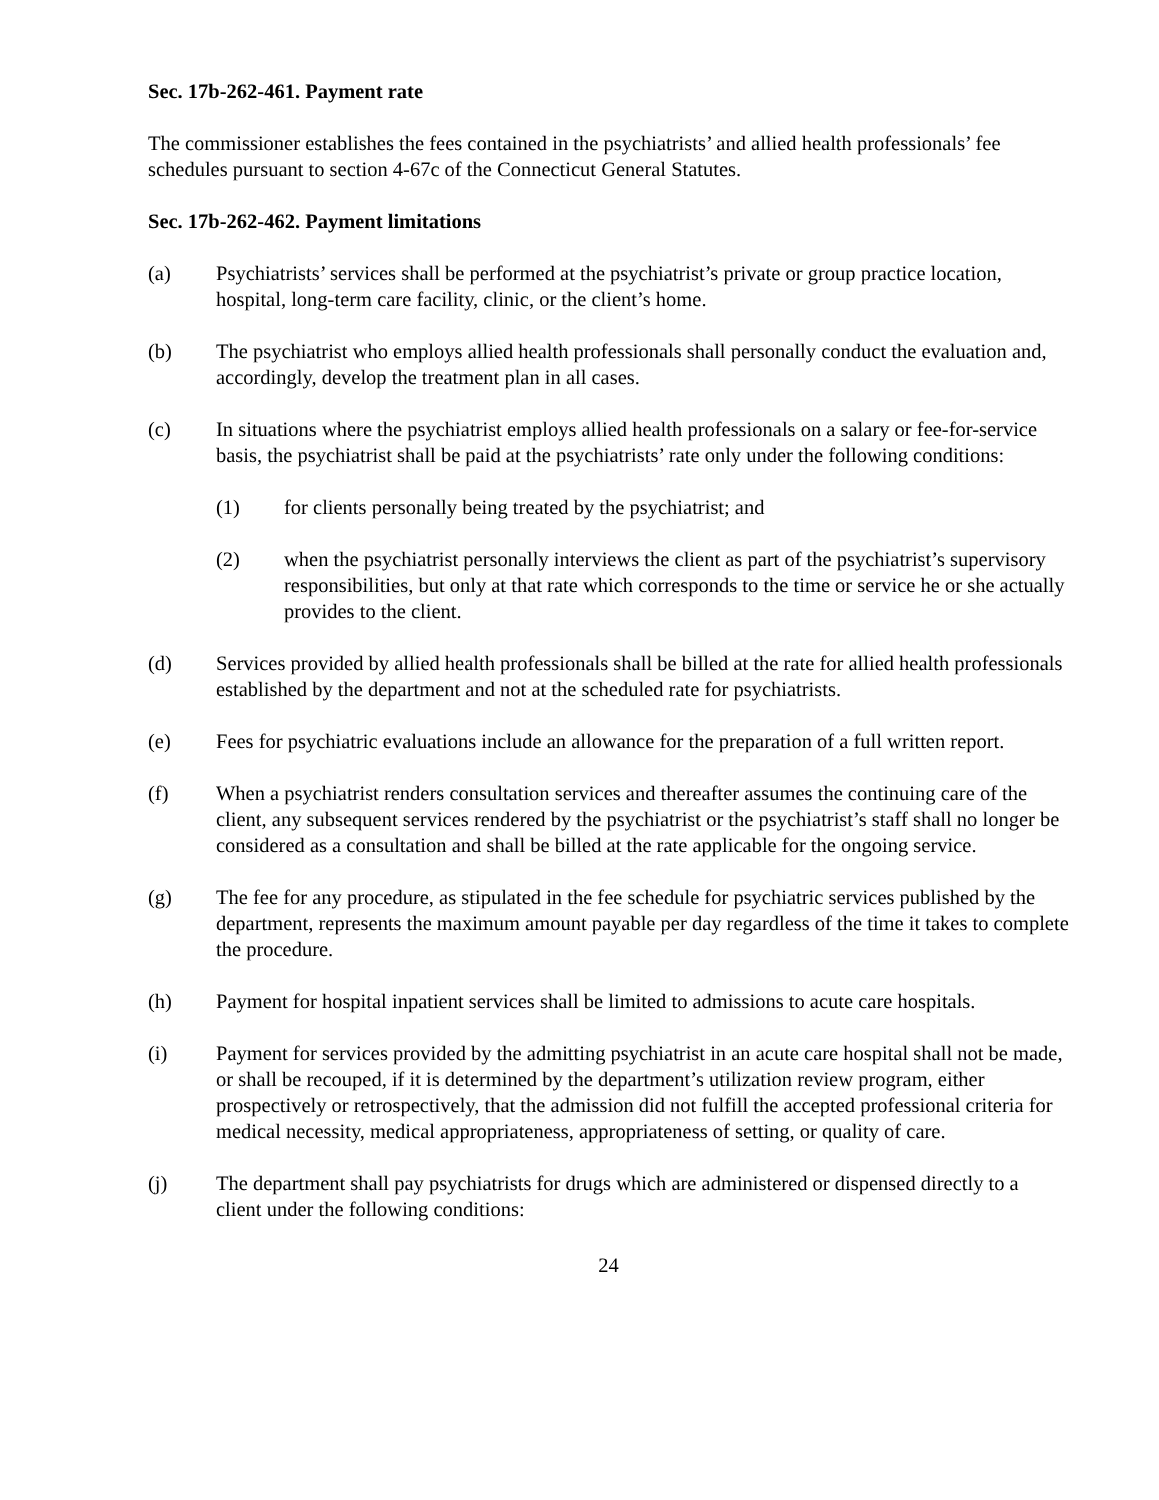Sec. 17b-262-461. Payment rate
The commissioner establishes the fees contained in the psychiatrists’ and allied health professionals’ fee schedules pursuant to section 4-67c of the Connecticut General Statutes.
Sec. 17b-262-462. Payment limitations
(a) Psychiatrists’ services shall be performed at the psychiatrist’s private or group practice location, hospital, long-term care facility, clinic, or the client’s home.
(b) The psychiatrist who employs allied health professionals shall personally conduct the evaluation and, accordingly, develop the treatment plan in all cases.
(c) In situations where the psychiatrist employs allied health professionals on a salary or fee-for-service basis, the psychiatrist shall be paid at the psychiatrists’ rate only under the following conditions:
(1) for clients personally being treated by the psychiatrist; and
(2) when the psychiatrist personally interviews the client as part of the psychiatrist’s supervisory responsibilities, but only at that rate which corresponds to the time or service he or she actually provides to the client.
(d) Services provided by allied health professionals shall be billed at the rate for allied health professionals established by the department and not at the scheduled rate for psychiatrists.
(e) Fees for psychiatric evaluations include an allowance for the preparation of a full written report.
(f) When a psychiatrist renders consultation services and thereafter assumes the continuing care of the client, any subsequent services rendered by the psychiatrist or the psychiatrist’s staff shall no longer be considered as a consultation and shall be billed at the rate applicable for the ongoing service.
(g) The fee for any procedure, as stipulated in the fee schedule for psychiatric services published by the department, represents the maximum amount payable per day regardless of the time it takes to complete the procedure.
(h) Payment for hospital inpatient services shall be limited to admissions to acute care hospitals.
(i) Payment for services provided by the admitting psychiatrist in an acute care hospital shall not be made, or shall be recouped, if it is determined by the department’s utilization review program, either prospectively or retrospectively, that the admission did not fulfill the accepted professional criteria for medical necessity, medical appropriateness, appropriateness of setting, or quality of care.
(j) The department shall pay psychiatrists for drugs which are administered or dispensed directly to a client under the following conditions:
24